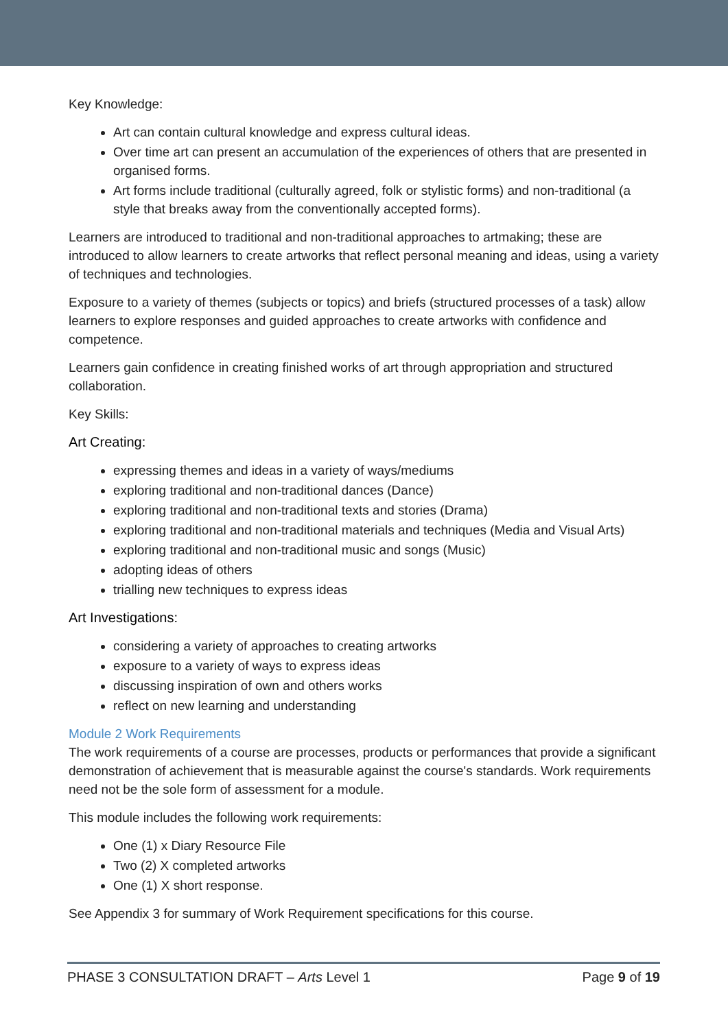Key Knowledge:
Art can contain cultural knowledge and express cultural ideas.
Over time art can present an accumulation of the experiences of others that are presented in organised forms.
Art forms include traditional (culturally agreed, folk or stylistic forms) and non-traditional (a style that breaks away from the conventionally accepted forms).
Learners are introduced to traditional and non-traditional approaches to artmaking; these are introduced to allow learners to create artworks that reflect personal meaning and ideas, using a variety of techniques and technologies.
Exposure to a variety of themes (subjects or topics) and briefs (structured processes of a task) allow learners to explore responses and guided approaches to create artworks with confidence and competence.
Learners gain confidence in creating finished works of art through appropriation and structured collaboration.
Key Skills:
Art Creating:
expressing themes and ideas in a variety of ways/mediums
exploring traditional and non-traditional dances (Dance)
exploring traditional and non-traditional texts and stories (Drama)
exploring traditional and non-traditional materials and techniques (Media and Visual Arts)
exploring traditional and non-traditional music and songs (Music)
adopting ideas of others
trialling new techniques to express ideas
Art Investigations:
considering a variety of approaches to creating artworks
exposure to a variety of ways to express ideas
discussing inspiration of own and others works
reflect on new learning and understanding
Module 2 Work Requirements
The work requirements of a course are processes, products or performances that provide a significant demonstration of achievement that is measurable against the course's standards. Work requirements need not be the sole form of assessment for a module.
This module includes the following work requirements:
One (1) x Diary Resource File
Two (2) X completed artworks
One (1) X short response.
See Appendix 3 for summary of Work Requirement specifications for this course.
PHASE 3 CONSULTATION DRAFT – Arts Level 1 Page 9 of 19